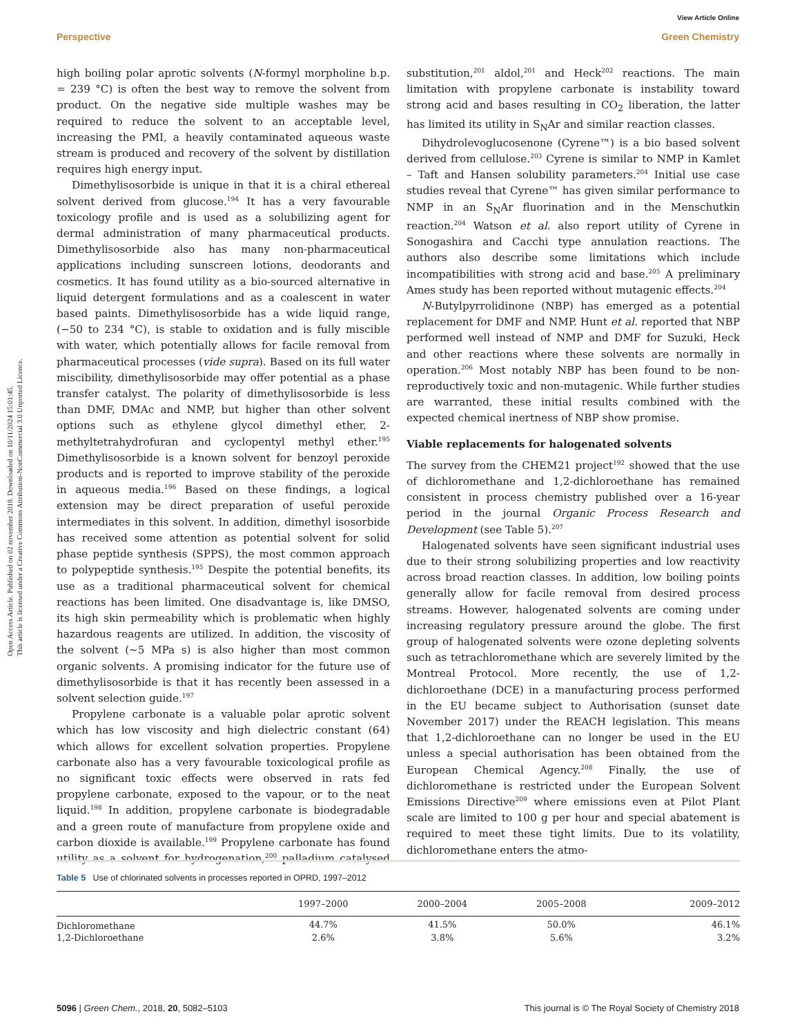View Article Online
Perspective Green Chemistry
Open Access Article. Published on 02 november 2018. Downloaded on 10/11/2024 15:01:45.
This article is licensed under a Creative Commons Attribution-NonCommercial 3.0 Unported Licence.
high boiling polar aprotic solvents (N-formyl morpholine b.p. = 239 °C) is often the best way to remove the solvent from product. On the negative side multiple washes may be required to reduce the solvent to an acceptable level, increasing the PMI, a heavily contaminated aqueous waste stream is produced and recovery of the solvent by distillation requires high energy input.
Dimethylisosorbide is unique in that it is a chiral ethereal solvent derived from glucose.<sup>194</sup> It has a very favourable toxicology profile and is used as a solubilizing agent for dermal administration of many pharmaceutical products. Dimethylisosorbide also has many non-pharmaceutical applications including sunscreen lotions, deodorants and cosmetics. It has found utility as a bio-sourced alternative in liquid detergent formulations and as a coalescent in water based paints. Dimethylisosorbide has a wide liquid range, (−50 to 234 °C), is stable to oxidation and is fully miscible with water, which potentially allows for facile removal from pharmaceutical processes (vide supra). Based on its full water miscibility, dimethylisosorbide may offer potential as a phase transfer catalyst. The polarity of dimethylisosorbide is less than DMF, DMAc and NMP, but higher than other solvent options such as ethylene glycol dimethyl ether, 2-methyltetrahydrofuran and cyclopentyl methyl ether.<sup>195</sup> Dimethylisosorbide is a known solvent for benzoyl peroxide products and is reported to improve stability of the peroxide in aqueous media.<sup>196</sup> Based on these findings, a logical extension may be direct preparation of useful peroxide intermediates in this solvent. In addition, dimethyl isosorbide has received some attention as potential solvent for solid phase peptide synthesis (SPPS), the most common approach to polypeptide synthesis.<sup>195</sup> Despite the potential benefits, its use as a traditional pharmaceutical solvent for chemical reactions has been limited. One disadvantage is, like DMSO, its high skin permeability which is problematic when highly hazardous reagents are utilized. In addition, the viscosity of the solvent (∼5 MPa s) is also higher than most common organic solvents. A promising indicator for the future use of dimethylisosorbide is that it has recently been assessed in a solvent selection guide.<sup>197</sup>
Propylene carbonate is a valuable polar aprotic solvent which has low viscosity and high dielectric constant (64) which allows for excellent solvation properties. Propylene carbonate also has a very favourable toxicological profile as no significant toxic effects were observed in rats fed propylene carbonate, exposed to the vapour, or to the neat liquid.<sup>198</sup> In addition, propylene carbonate is biodegradable and a green route of manufacture from propylene oxide and carbon dioxide is available.<sup>199</sup> Propylene carbonate has found utility as a solvent for hydrogenation,<sup>200</sup> palladium catalysed substitution,<sup>201</sup> aldol,<sup>201</sup> and Heck<sup>202</sup> reactions. The main limitation with propylene carbonate is instability toward strong acid and bases resulting in CO<sub>2</sub> liberation, the latter has limited its utility in S<sub>N</sub>Ar and similar reaction classes.
Dihydrolevoglucosenone (Cyrene™) is a bio based solvent derived from cellulose.<sup>203</sup> Cyrene is similar to NMP in Kamlet – Taft and Hansen solubility parameters.<sup>204</sup> Initial use case studies reveal that Cyrene™ has given similar performance to NMP in an S<sub>N</sub>Ar fluorination and in the Menschutkin reaction.<sup>204</sup> Watson et al. also report utility of Cyrene in Sonogashira and Cacchi type annulation reactions. The authors also describe some limitations which include incompatibilities with strong acid and base.<sup>205</sup> A preliminary Ames study has been reported without mutagenic effects.<sup>204</sup>
N-Butylpyrrolidinone (NBP) has emerged as a potential replacement for DMF and NMP. Hunt et al. reported that NBP performed well instead of NMP and DMF for Suzuki, Heck and other reactions where these solvents are normally in operation.<sup>206</sup> Most notably NBP has been found to be non-reproductively toxic and non-mutagenic. While further studies are warranted, these initial results combined with the expected chemical inertness of NBP show promise.
Viable replacements for halogenated solvents
The survey from the CHEM21 project<sup>192</sup> showed that the use of dichloromethane and 1,2-dichloroethane has remained consistent in process chemistry published over a 16-year period in the journal Organic Process Research and Development (see Table 5).<sup>207</sup>
Halogenated solvents have seen significant industrial uses due to their strong solubilizing properties and low reactivity across broad reaction classes. In addition, low boiling points generally allow for facile removal from desired process streams. However, halogenated solvents are coming under increasing regulatory pressure around the globe. The first group of halogenated solvents were ozone depleting solvents such as tetrachloromethane which are severely limited by the Montreal Protocol. More recently, the use of 1,2-dichloroethane (DCE) in a manufacturing process performed in the EU became subject to Authorisation (sunset date November 2017) under the REACH legislation. This means that 1,2-dichloroethane can no longer be used in the EU unless a special authorisation has been obtained from the European Chemical Agency.<sup>208</sup> Finally, the use of dichloromethane is restricted under the European Solvent Emissions Directive<sup>209</sup> where emissions even at Pilot Plant scale are limited to 100 g per hour and special abatement is required to meet these tight limits. Due to its volatility, dichloromethane enters the atmo-
Table 5 Use of chlorinated solvents in processes reported in OPRD, 1997–2012
| | 1997–2000 | 2000–2004 | 2005–2008 | 2009–2012 |
| --- | --- | --- | --- | --- |
| Dichloromethane | 44.7% | 41.5% | 50.0% | 46.1% |
| 1,2-Dichloroethane | 2.6% | 3.8% | 5.6% | 3.2% |
5096 | Green Chem., 2018, 20, 5082–5103 This journal is © The Royal Society of Chemistry 2018